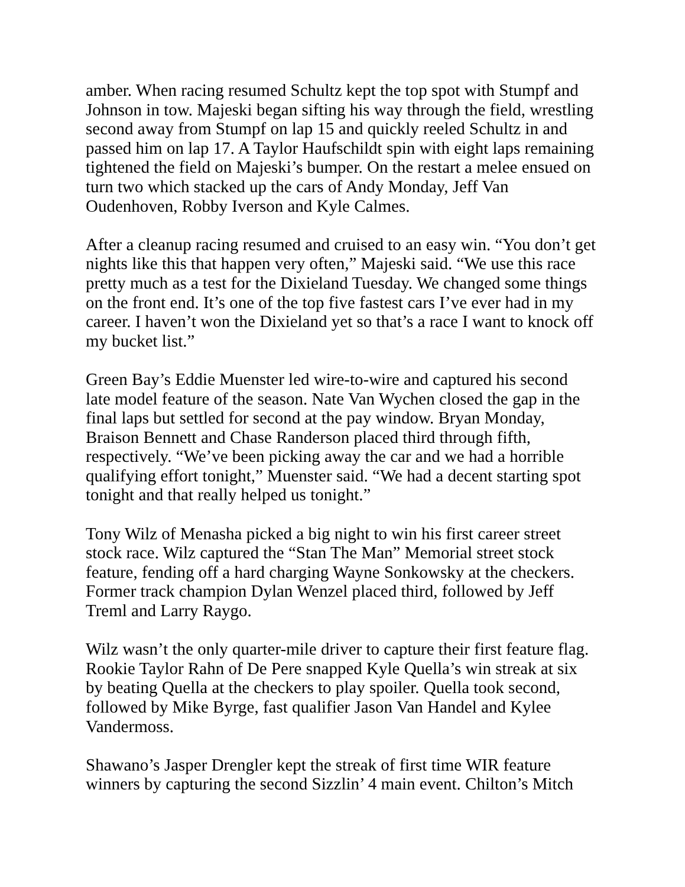amber. When racing resumed Schultz kept the top spot with Stumpf and Johnson in tow. Majeski began sifting his way through the field, wrestling second away from Stumpf on lap 15 and quickly reeled Schultz in and passed him on lap 17. A Taylor Haufschildt spin with eight laps remaining tightened the field on Majeski’s bumper. On the restart a melee ensued on turn two which stacked up the cars of Andy Monday, Jeff Van Oudenhoven, Robby Iverson and Kyle Calmes.
After a cleanup racing resumed and cruised to an easy win. “You don’t get nights like this that happen very often,” Majeski said. “We use this race pretty much as a test for the Dixieland Tuesday. We changed some things on the front end. It’s one of the top five fastest cars I’ve ever had in my career. I haven’t won the Dixieland yet so that’s a race I want to knock off my bucket list.”
Green Bay’s Eddie Muenster led wire-to-wire and captured his second late model feature of the season. Nate Van Wychen closed the gap in the final laps but settled for second at the pay window. Bryan Monday, Braison Bennett and Chase Randerson placed third through fifth, respectively. “We’ve been picking away the car and we had a horrible qualifying effort tonight,” Muenster said. “We had a decent starting spot tonight and that really helped us tonight.”
Tony Wilz of Menasha picked a big night to win his first career street stock race. Wilz captured the “Stan The Man” Memorial street stock feature, fending off a hard charging Wayne Sonkowsky at the checkers. Former track champion Dylan Wenzel placed third, followed by Jeff Treml and Larry Raygo.
Wilz wasn’t the only quarter-mile driver to capture their first feature flag. Rookie Taylor Rahn of De Pere snapped Kyle Quella’s win streak at six by beating Quella at the checkers to play spoiler. Quella took second, followed by Mike Byrge, fast qualifier Jason Van Handel and Kylee Vandermoss.
Shawano’s Jasper Drengler kept the streak of first time WIR feature winners by capturing the second Sizzlin’ 4 main event. Chilton’s Mitch